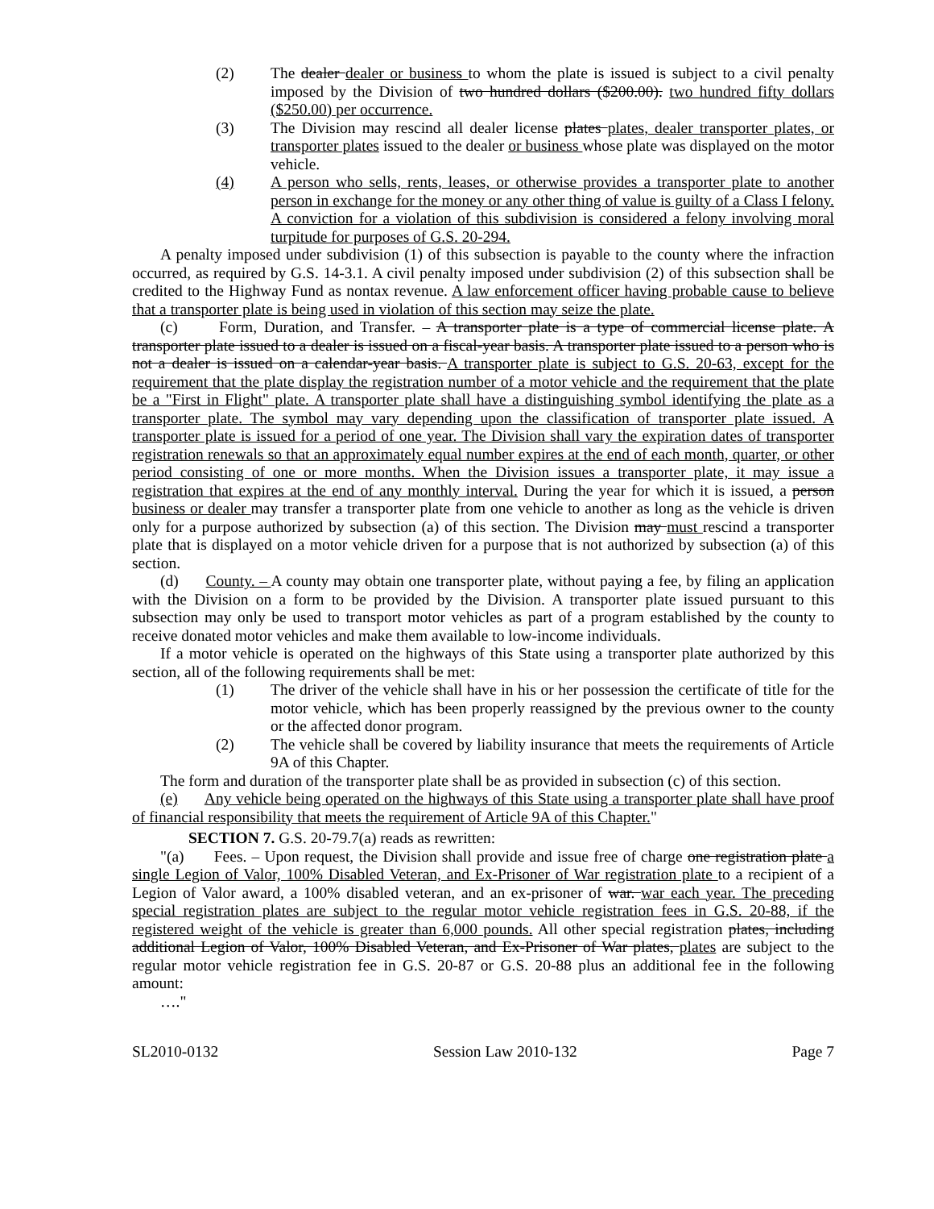(2) The dealer dealer or business to whom the plate is issued is subject to a civil penalty imposed by the Division of two hundred dollars ($200.00). two hundred fifty dollars ($250.00) per occurrence.
(3) The Division may rescind all dealer license plates plates, dealer transporter plates, or transporter plates issued to the dealer or business whose plate was displayed on the motor vehicle.
(4) A person who sells, rents, leases, or otherwise provides a transporter plate to another person in exchange for the money or any other thing of value is guilty of a Class I felony. A conviction for a violation of this subdivision is considered a felony involving moral turpitude for purposes of G.S. 20-294.
A penalty imposed under subdivision (1) of this subsection is payable to the county where the infraction occurred, as required by G.S. 14-3.1. A civil penalty imposed under subdivision (2) of this subsection shall be credited to the Highway Fund as nontax revenue. A law enforcement officer having probable cause to believe that a transporter plate is being used in violation of this section may seize the plate.
(c) Form, Duration, and Transfer. – A transporter plate is a type of commercial license plate. A transporter plate issued to a dealer is issued on a fiscal-year basis. A transporter plate issued to a person who is not a dealer is issued on a calendar-year basis. A transporter plate is subject to G.S. 20-63, except for the requirement that the plate display the registration number of a motor vehicle and the requirement that the plate be a "First in Flight" plate. A transporter plate shall have a distinguishing symbol identifying the plate as a transporter plate. The symbol may vary depending upon the classification of transporter plate issued. A transporter plate is issued for a period of one year. The Division shall vary the expiration dates of transporter registration renewals so that an approximately equal number expires at the end of each month, quarter, or other period consisting of one or more months. When the Division issues a transporter plate, it may issue a registration that expires at the end of any monthly interval. During the year for which it is issued, a person business or dealer may transfer a transporter plate from one vehicle to another as long as the vehicle is driven only for a purpose authorized by subsection (a) of this section. The Division may must rescind a transporter plate that is displayed on a motor vehicle driven for a purpose that is not authorized by subsection (a) of this section.
(d) County. – A county may obtain one transporter plate, without paying a fee, by filing an application with the Division on a form to be provided by the Division. A transporter plate issued pursuant to this subsection may only be used to transport motor vehicles as part of a program established by the county to receive donated motor vehicles and make them available to low-income individuals.
If a motor vehicle is operated on the highways of this State using a transporter plate authorized by this section, all of the following requirements shall be met:
(1) The driver of the vehicle shall have in his or her possession the certificate of title for the motor vehicle, which has been properly reassigned by the previous owner to the county or the affected donor program.
(2) The vehicle shall be covered by liability insurance that meets the requirements of Article 9A of this Chapter.
The form and duration of the transporter plate shall be as provided in subsection (c) of this section.
(e) Any vehicle being operated on the highways of this State using a transporter plate shall have proof of financial responsibility that meets the requirement of Article 9A of this Chapter."
SECTION 7. G.S. 20-79.7(a) reads as rewritten:
"(a) Fees. – Upon request, the Division shall provide and issue free of charge one registration plate a single Legion of Valor, 100% Disabled Veteran, and Ex-Prisoner of War registration plate to a recipient of a Legion of Valor award, a 100% disabled veteran, and an ex-prisoner of war. war each year. The preceding special registration plates are subject to the regular motor vehicle registration fees in G.S. 20-88, if the registered weight of the vehicle is greater than 6,000 pounds. All other special registration plates, including additional Legion of Valor, 100% Disabled Veteran, and Ex-Prisoner of War plates, plates are subject to the regular motor vehicle registration fee in G.S. 20-87 or G.S. 20-88 plus an additional fee in the following amount:
…."
SL2010-0132 Session Law 2010-132 Page 7